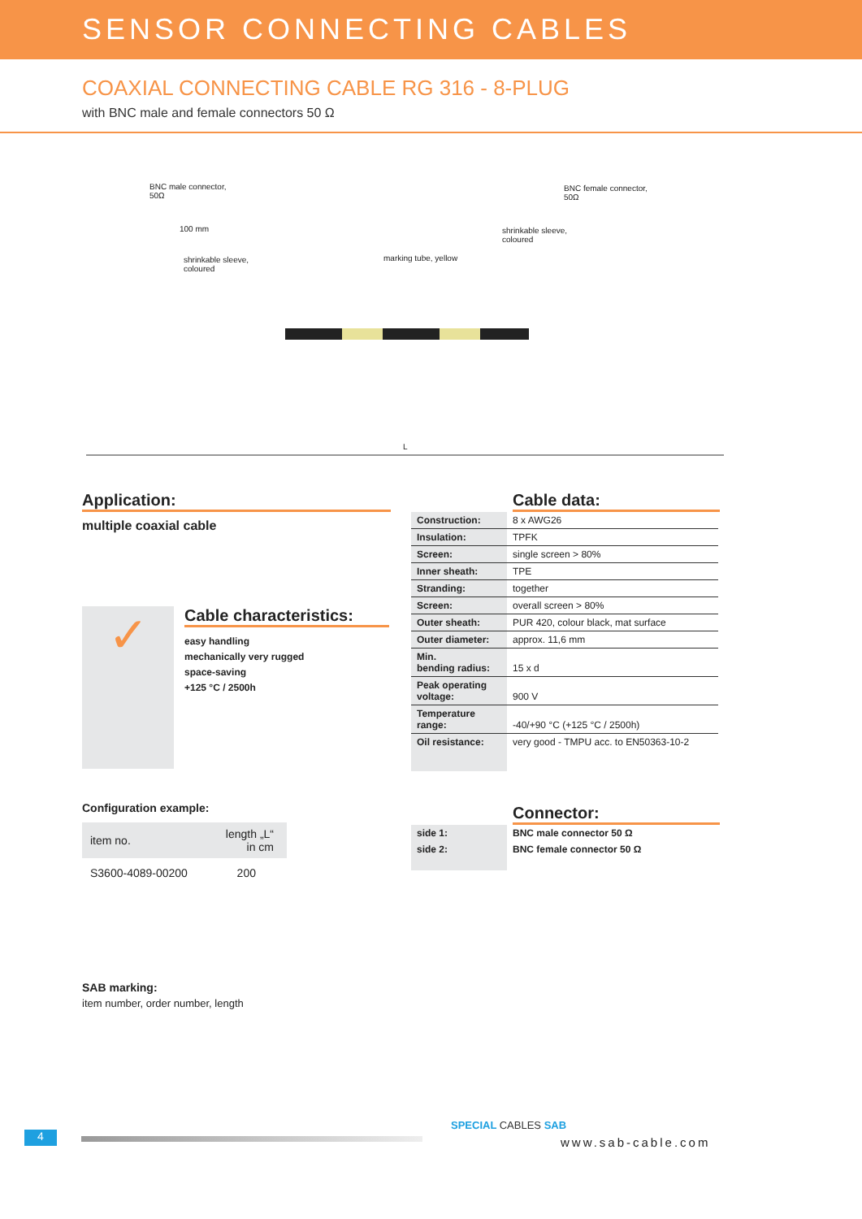SENSOR CONNECTING CABLES
COAXIAL CONNECTING CABLE RG 316 - 8-PLUG
with BNC male and female connectors 50 Ω
BNC male connector,
50Ω
BNC female connector,
50Ω
100 mm
shrinkable sleeve,
coloured
shrinkable sleeve,
coloured
marking tube, yellow
L
Application:
multiple coaxial cable
✓
Cable characteristics:
easy handling
mechanically very rugged
space-saving
+125 °C / 2500h
Configuration example:
| item no. | length „L“ in cm |
| --- | --- |
| S3600-4089-00200 | 200 |
SAB marking:
item number, order number, length
Cable data:
| Construction: | 8 x AWG26 |
| Insulation: | TPFK |
| Screen: | single screen > 80% |
| Inner sheath: | TPE |
| Stranding: | together |
| Screen: | overall screen > 80% |
| Outer sheath: | PUR 420, colour black, mat surface |
| Outer diameter: | approx. 11,6 mm |
| Min. bending radius: | 15 x d |
| Peak operating voltage: | 900 V |
| Temperature range: | -40/+90 °C (+125 °C / 2500h) |
| Oil resistance: | very good - TMPU acc. to EN50363-10-2 |
Connector:
| side 1: | BNC male connector 50 Ω |
| side 2: | BNC female connector 50 Ω |
4
SPECIAL CABLES SAB
www.sab-cable.com